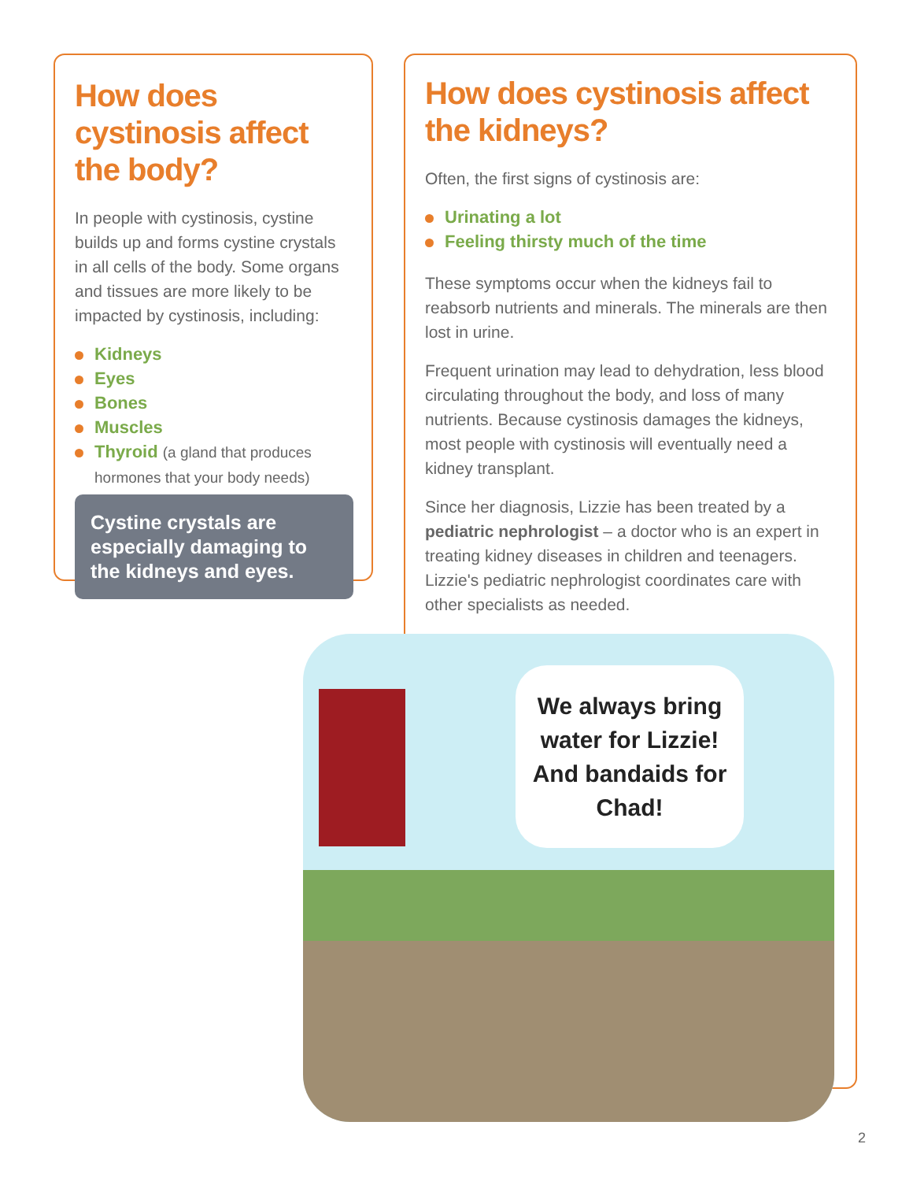How does cystinosis affect the body?
In people with cystinosis, cystine builds up and forms cystine crystals in all cells of the body. Some organs and tissues are more likely to be impacted by cystinosis, including:
Kidneys
Eyes
Bones
Muscles
Thyroid (a gland that produces hormones that your body needs)
Cystine crystals are especially damaging to the kidneys and eyes.
How does cystinosis affect the kidneys?
Often, the first signs of cystinosis are:
Urinating a lot
Feeling thirsty much of the time
These symptoms occur when the kidneys fail to reabsorb nutrients and minerals. The minerals are then lost in urine.
Frequent urination may lead to dehydration, less blood circulating throughout the body, and loss of many nutrients. Because cystinosis damages the kidneys, most people with cystinosis will eventually need a kidney transplant.
Since her diagnosis, Lizzie has been treated by a pediatric nephrologist – a doctor who is an expert in treating kidney diseases in children and teenagers. Lizzie's pediatric nephrologist coordinates care with other specialists as needed.
We always bring water for Lizzie! And bandaids for Chad!
2